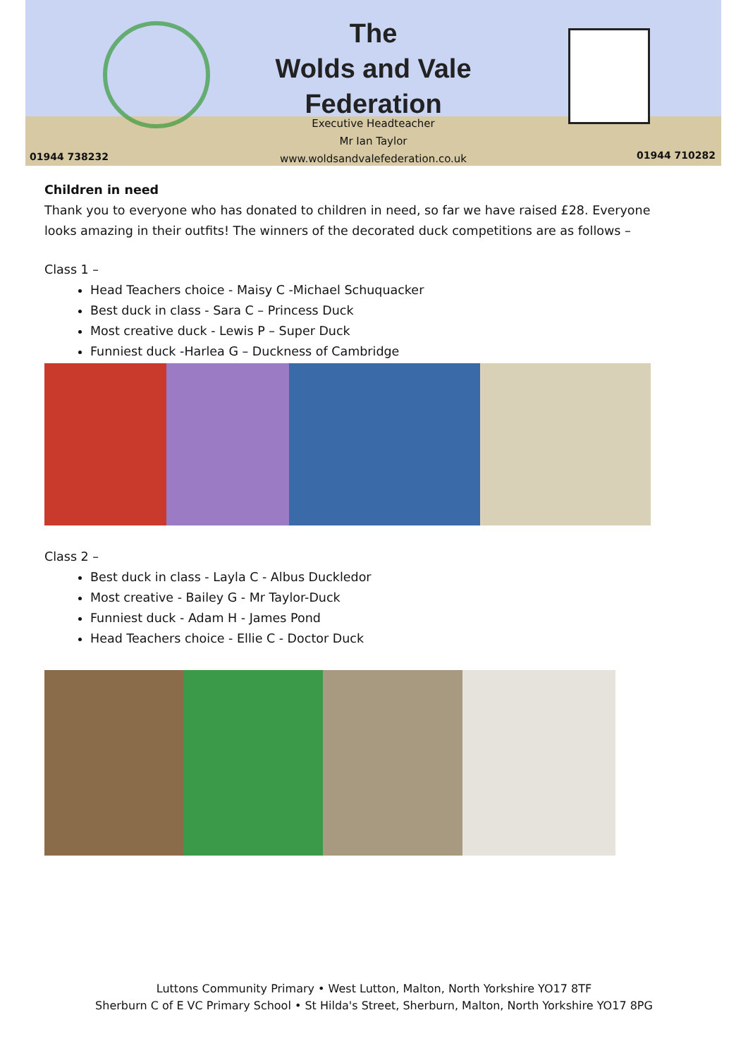The
Wolds and Vale
Federation
Executive Headteacher
Mr Ian Taylor
www.woldsandvalefederation.co.uk
01944 738232 01944 710282
Children in need
Thank you to everyone who has donated to children in need, so far we have raised £28. Everyone looks amazing in their outfits! The winners of the decorated duck competitions are as follows –
Class 1 –
Head Teachers choice - Maisy C -Michael Schuquacker
Best duck in class - Sara C – Princess Duck
Most creative duck - Lewis P – Super Duck
Funniest duck -Harlea G – Duckness of Cambridge
Class 2 –
Best duck in class - Layla C - Albus Duckledor
Most creative - Bailey G - Mr Taylor-Duck
Funniest duck - Adam H - James Pond
Head Teachers choice - Ellie C - Doctor Duck
Luttons Community Primary • West Lutton, Malton, North Yorkshire YO17 8TF
Sherburn C of E VC Primary School • St Hilda's Street, Sherburn, Malton, North Yorkshire YO17 8PG